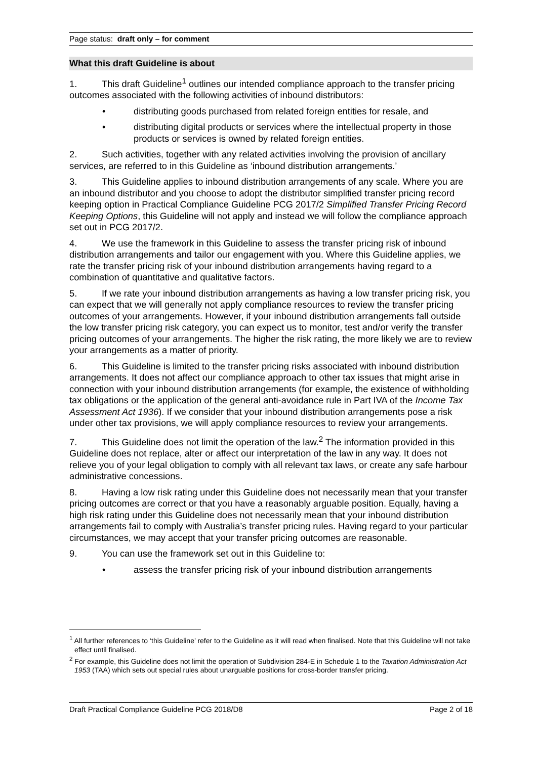Page status: draft only – for comment
What this draft Guideline is about
1. This draft Guideline<sup>1</sup> outlines our intended compliance approach to the transfer pricing outcomes associated with the following activities of inbound distributors:
• distributing goods purchased from related foreign entities for resale, and
• distributing digital products or services where the intellectual property in those products or services is owned by related foreign entities.
2. Such activities, together with any related activities involving the provision of ancillary services, are referred to in this Guideline as ‘inbound distribution arrangements.’
3. This Guideline applies to inbound distribution arrangements of any scale. Where you are an inbound distributor and you choose to adopt the distributor simplified transfer pricing record keeping option in Practical Compliance Guideline PCG 2017/2 Simplified Transfer Pricing Record Keeping Options, this Guideline will not apply and instead we will follow the compliance approach set out in PCG 2017/2.
4. We use the framework in this Guideline to assess the transfer pricing risk of inbound distribution arrangements and tailor our engagement with you. Where this Guideline applies, we rate the transfer pricing risk of your inbound distribution arrangements having regard to a combination of quantitative and qualitative factors.
5. If we rate your inbound distribution arrangements as having a low transfer pricing risk, you can expect that we will generally not apply compliance resources to review the transfer pricing outcomes of your arrangements. However, if your inbound distribution arrangements fall outside the low transfer pricing risk category, you can expect us to monitor, test and/or verify the transfer pricing outcomes of your arrangements. The higher the risk rating, the more likely we are to review your arrangements as a matter of priority.
6. This Guideline is limited to the transfer pricing risks associated with inbound distribution arrangements. It does not affect our compliance approach to other tax issues that might arise in connection with your inbound distribution arrangements (for example, the existence of withholding tax obligations or the application of the general anti-avoidance rule in Part IVA of the Income Tax Assessment Act 1936). If we consider that your inbound distribution arrangements pose a risk under other tax provisions, we will apply compliance resources to review your arrangements.
7. This Guideline does not limit the operation of the law.<sup>2</sup> The information provided in this Guideline does not replace, alter or affect our interpretation of the law in any way. It does not relieve you of your legal obligation to comply with all relevant tax laws, or create any safe harbour administrative concessions.
8. Having a low risk rating under this Guideline does not necessarily mean that your transfer pricing outcomes are correct or that you have a reasonably arguable position. Equally, having a high risk rating under this Guideline does not necessarily mean that your inbound distribution arrangements fail to comply with Australia’s transfer pricing rules. Having regard to your particular circumstances, we may accept that your transfer pricing outcomes are reasonable.
9. You can use the framework set out in this Guideline to:
• assess the transfer pricing risk of your inbound distribution arrangements
<sup>1</sup> All further references to ‘this Guideline’ refer to the Guideline as it will read when finalised. Note that this Guideline will not take effect until finalised.
<sup>2</sup> For example, this Guideline does not limit the operation of Subdivision 284-E in Schedule 1 to the Taxation Administration Act 1953 (TAA) which sets out special rules about unarguable positions for cross-border transfer pricing.
Draft Practical Compliance Guideline PCG 2018/D8 Page 2 of 18